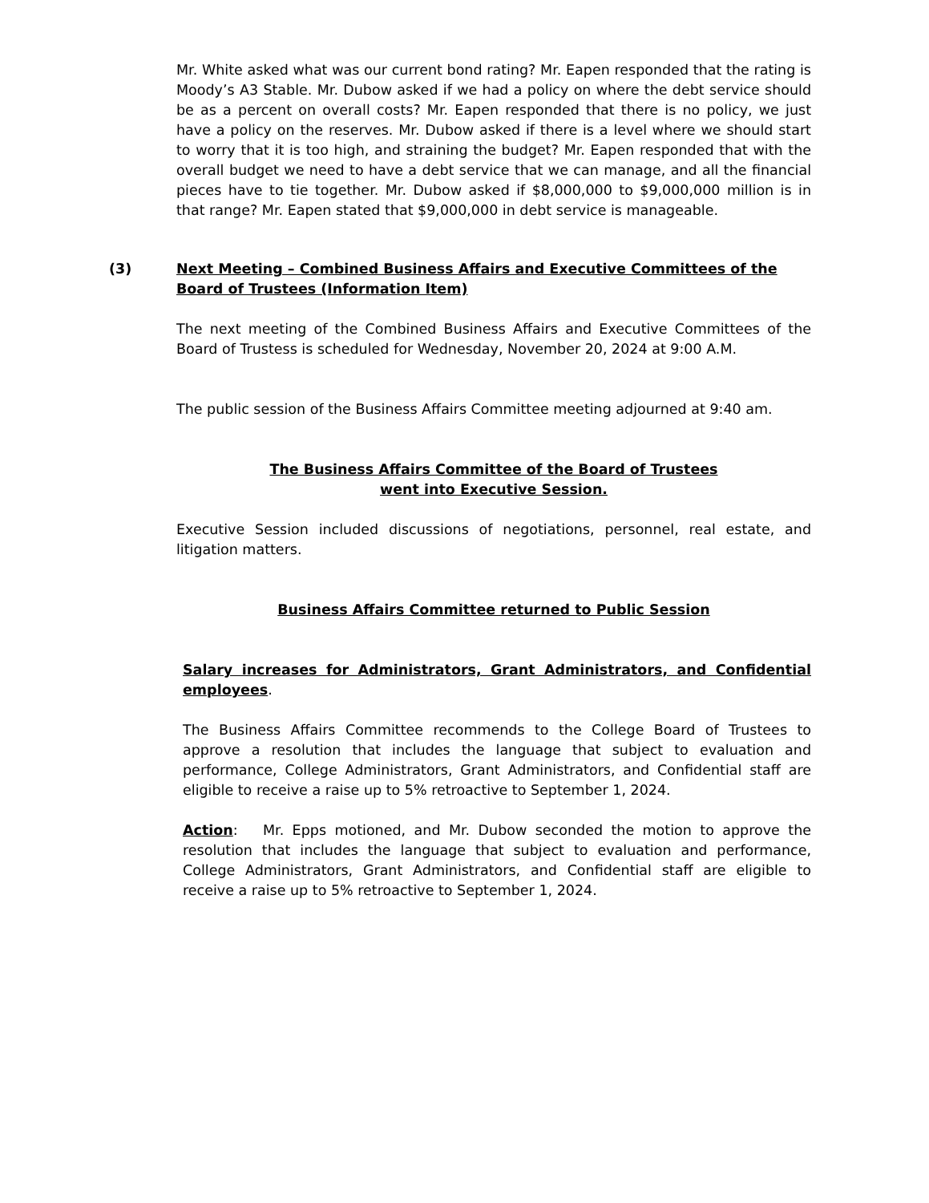Mr. White asked what was our current bond rating? Mr. Eapen responded that the rating is Moody’s A3 Stable. Mr. Dubow asked if we had a policy on where the debt service should be as a percent on overall costs? Mr. Eapen responded that there is no policy, we just have a policy on the reserves. Mr. Dubow asked if there is a level where we should start to worry that it is too high, and straining the budget? Mr. Eapen responded that with the overall budget we need to have a debt service that we can manage, and all the financial pieces have to tie together. Mr. Dubow asked if $8,000,000 to $9,000,000 million is in that range? Mr. Eapen stated that $9,000,000 in debt service is manageable.
(3) Next Meeting – Combined Business Affairs and Executive Committees of the Board of Trustees (Information Item)
The next meeting of the Combined Business Affairs and Executive Committees of the Board of Trustess is scheduled for Wednesday, November 20, 2024 at 9:00 A.M.
The public session of the Business Affairs Committee meeting adjourned at 9:40 am.
The Business Affairs Committee of the Board of Trustees
went into Executive Session.
Executive Session included discussions of negotiations, personnel, real estate, and litigation matters.
Business Affairs Committee returned to Public Session
Salary increases for Administrators, Grant Administrators, and Confidential employees.
The Business Affairs Committee recommends to the College Board of Trustees to approve a resolution that includes the language that subject to evaluation and performance, College Administrators, Grant Administrators, and Confidential staff are eligible to receive a raise up to 5% retroactive to September 1, 2024.
Action: Mr. Epps motioned, and Mr. Dubow seconded the motion to approve the resolution that includes the language that subject to evaluation and performance, College Administrators, Grant Administrators, and Confidential staff are eligible to receive a raise up to 5% retroactive to September 1, 2024.